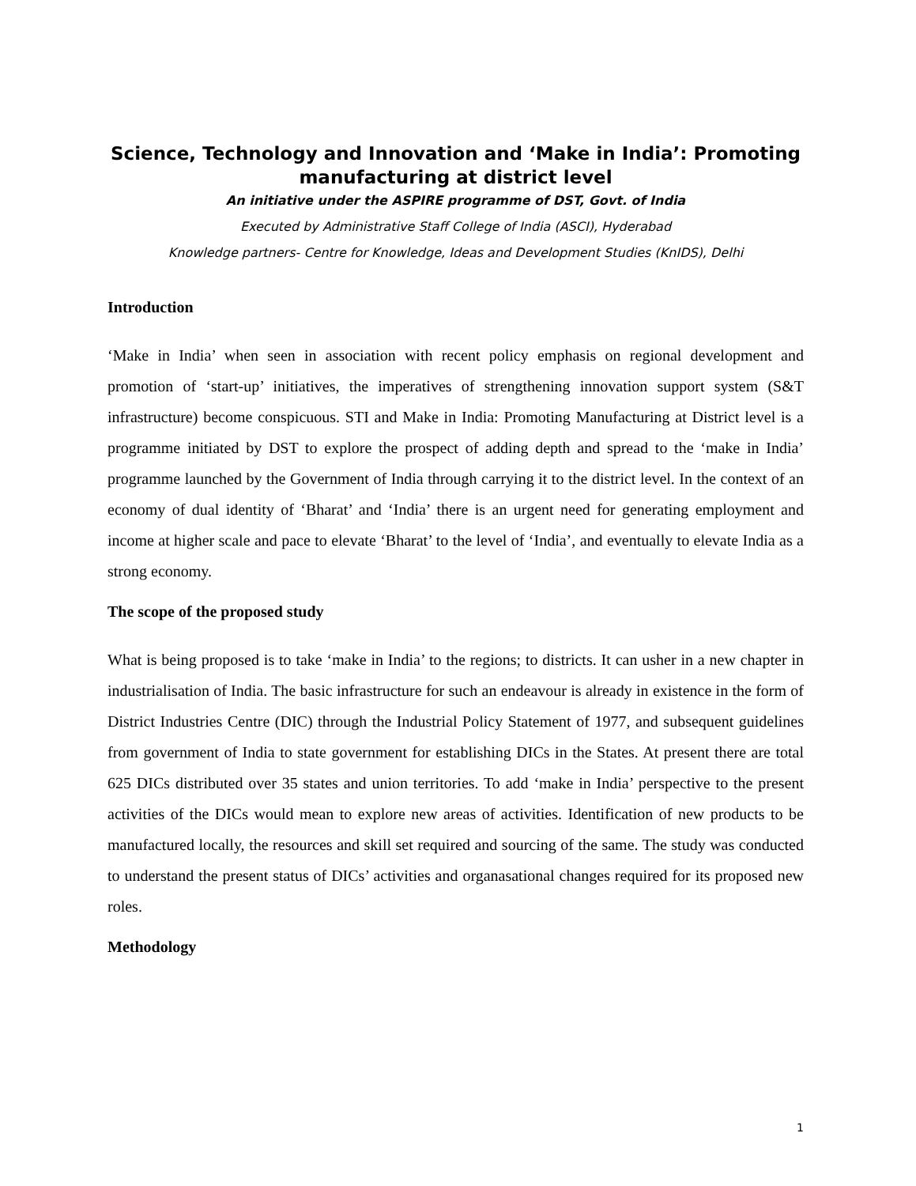Science, Technology and Innovation and ‘Make in India’: Promoting manufacturing at district level
An initiative under the ASPIRE programme of DST, Govt. of India
Executed by Administrative Staff College of India (ASCI), Hyderabad
Knowledge partners- Centre for Knowledge, Ideas and Development Studies (KnIDS), Delhi
Introduction
‘Make in India’ when seen in association with recent policy emphasis on regional development and promotion of ‘start-up’ initiatives, the imperatives of strengthening innovation support system (S&T infrastructure) become conspicuous. STI and Make in India: Promoting Manufacturing at District level is a programme initiated by DST to explore the prospect of adding depth and spread to the ‘make in India’ programme launched by the Government of India through carrying it to the district level. In the context of an economy of dual identity of ‘Bharat’ and ‘India’ there is an urgent need for generating employment and income at higher scale and pace to elevate ‘Bharat’ to the level of ‘India’, and eventually to elevate India as a strong economy.
The scope of the proposed study
What is being proposed is to take ‘make in India’ to the regions; to districts. It can usher in a new chapter in industrialisation of India. The basic infrastructure for such an endeavour is already in existence in the form of District Industries Centre (DIC) through the Industrial Policy Statement of 1977, and subsequent guidelines from government of India to state government for establishing DICs in the States. At present there are total 625 DICs distributed over 35 states and union territories. To add ‘make in India’ perspective to the present activities of the DICs would mean to explore new areas of activities. Identification of new products to be manufactured locally, the resources and skill set required and sourcing of the same. The study was conducted to understand the present status of DICs’ activities and organasational changes required for its proposed new roles.
Methodology
1